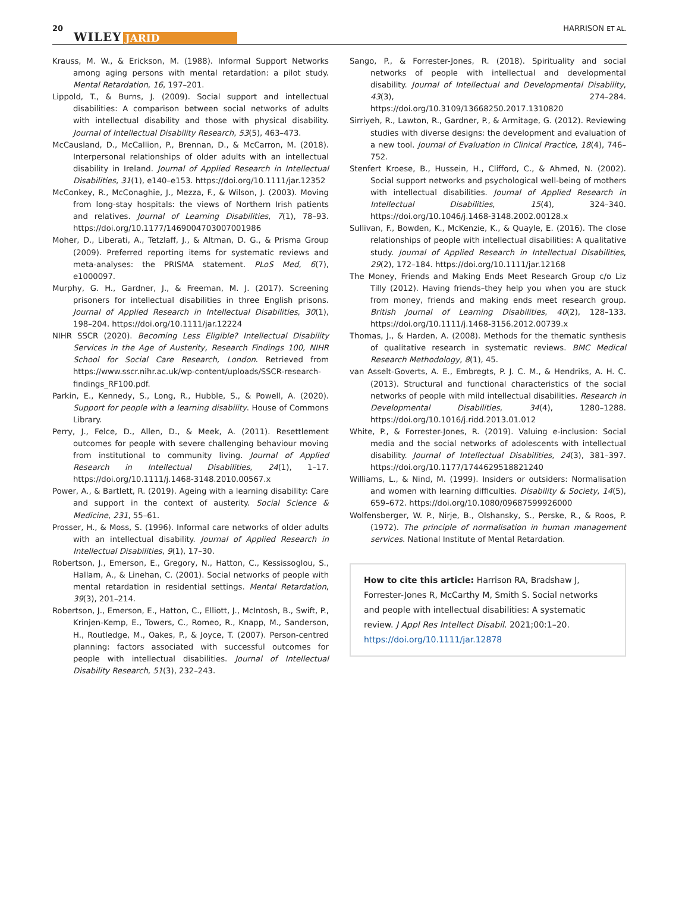20 WILEY JARID HARRISON ET AL.
Krauss, M. W., & Erickson, M. (1988). Informal Support Networks among aging persons with mental retardation: a pilot study. Mental Retardation, 16, 197–201.
Lippold, T., & Burns, J. (2009). Social support and intellectual disabilities: A comparison between social networks of adults with intellectual disability and those with physical disability. Journal of Intellectual Disability Research, 53(5), 463–473.
McCausland, D., McCallion, P., Brennan, D., & McCarron, M. (2018). Interpersonal relationships of older adults with an intellectual disability in Ireland. Journal of Applied Research in Intellectual Disabilities, 31(1), e140–e153. https://doi.org/10.1111/jar.12352
McConkey, R., McConaghie, J., Mezza, F., & Wilson, J. (2003). Moving from long-stay hospitals: the views of Northern Irish patients and relatives. Journal of Learning Disabilities, 7(1), 78–93. https://doi.org/10.1177/1469004703007001986
Moher, D., Liberati, A., Tetzlaff, J., & Altman, D. G., & Prisma Group (2009). Preferred reporting items for systematic reviews and meta-analyses: the PRISMA statement. PLoS Med, 6(7), e1000097.
Murphy, G. H., Gardner, J., & Freeman, M. J. (2017). Screening prisoners for intellectual disabilities in three English prisons. Journal of Applied Research in Intellectual Disabilities, 30(1), 198–204. https://doi.org/10.1111/jar.12224
NIHR SSCR (2020). Becoming Less Eligible? Intellectual Disability Services in the Age of Austerity, Research Findings 100, NIHR School for Social Care Research, London. Retrieved from https://www.sscr.nihr.ac.uk/wp-content/uploads/SSCR-research-findings_RF100.pdf.
Parkin, E., Kennedy, S., Long, R., Hubble, S., & Powell, A. (2020). Support for people with a learning disability. House of Commons Library.
Perry, J., Felce, D., Allen, D., & Meek, A. (2011). Resettlement outcomes for people with severe challenging behaviour moving from institutional to community living. Journal of Applied Research in Intellectual Disabilities, 24(1), 1–17. https://doi.org/10.1111/j.1468-3148.2010.00567.x
Power, A., & Bartlett, R. (2019). Ageing with a learning disability: Care and support in the context of austerity. Social Science & Medicine, 231, 55–61.
Prosser, H., & Moss, S. (1996). Informal care networks of older adults with an intellectual disability. Journal of Applied Research in Intellectual Disabilities, 9(1), 17–30.
Robertson, J., Emerson, E., Gregory, N., Hatton, C., Kessissoglou, S., Hallam, A., & Linehan, C. (2001). Social networks of people with mental retardation in residential settings. Mental Retardation, 39(3), 201–214.
Robertson, J., Emerson, E., Hatton, C., Elliott, J., McIntosh, B., Swift, P., Krinjen-Kemp, E., Towers, C., Romeo, R., Knapp, M., Sanderson, H., Routledge, M., Oakes, P., & Joyce, T. (2007). Person-centred planning: factors associated with successful outcomes for people with intellectual disabilities. Journal of Intellectual Disability Research, 51(3), 232–243.
Sango, P., & Forrester-Jones, R. (2018). Spirituality and social networks of people with intellectual and developmental disability. Journal of Intellectual and Developmental Disability, 43(3), 274–284. https://doi.org/10.3109/13668250.2017.1310820
Sirriyeh, R., Lawton, R., Gardner, P., & Armitage, G. (2012). Reviewing studies with diverse designs: the development and evaluation of a new tool. Journal of Evaluation in Clinical Practice, 18(4), 746–752.
Stenfert Kroese, B., Hussein, H., Clifford, C., & Ahmed, N. (2002). Social support networks and psychological well-being of mothers with intellectual disabilities. Journal of Applied Research in Intellectual Disabilities, 15(4), 324–340. https://doi.org/10.1046/j.1468-3148.2002.00128.x
Sullivan, F., Bowden, K., McKenzie, K., & Quayle, E. (2016). The close relationships of people with intellectual disabilities: A qualitative study. Journal of Applied Research in Intellectual Disabilities, 29(2), 172–184. https://doi.org/10.1111/jar.12168
The Money, Friends and Making Ends Meet Research Group c/o Liz Tilly (2012). Having friends–they help you when you are stuck from money, friends and making ends meet research group. British Journal of Learning Disabilities, 40(2), 128–133. https://doi.org/10.1111/j.1468-3156.2012.00739.x
Thomas, J., & Harden, A. (2008). Methods for the thematic synthesis of qualitative research in systematic reviews. BMC Medical Research Methodology, 8(1), 45.
van Asselt-Goverts, A. E., Embregts, P. J. C. M., & Hendriks, A. H. C. (2013). Structural and functional characteristics of the social networks of people with mild intellectual disabilities. Research in Developmental Disabilities, 34(4), 1280–1288. https://doi.org/10.1016/j.ridd.2013.01.012
White, P., & Forrester-Jones, R. (2019). Valuing e-inclusion: Social media and the social networks of adolescents with intellectual disability. Journal of Intellectual Disabilities, 24(3), 381–397. https://doi.org/10.1177/1744629518821240
Williams, L., & Nind, M. (1999). Insiders or outsiders: Normalisation and women with learning difficulties. Disability & Society, 14(5), 659–672. https://doi.org/10.1080/09687599926000
Wolfensberger, W. P., Nirje, B., Olshansky, S., Perske, R., & Roos, P. (1972). The principle of normalisation in human management services. National Institute of Mental Retardation.
How to cite this article: Harrison RA, Bradshaw J, Forrester-Jones R, McCarthy M, Smith S. Social networks and people with intellectual disabilities: A systematic review. J Appl Res Intellect Disabil. 2021;00:1–20. https://doi.org/10.1111/jar.12878